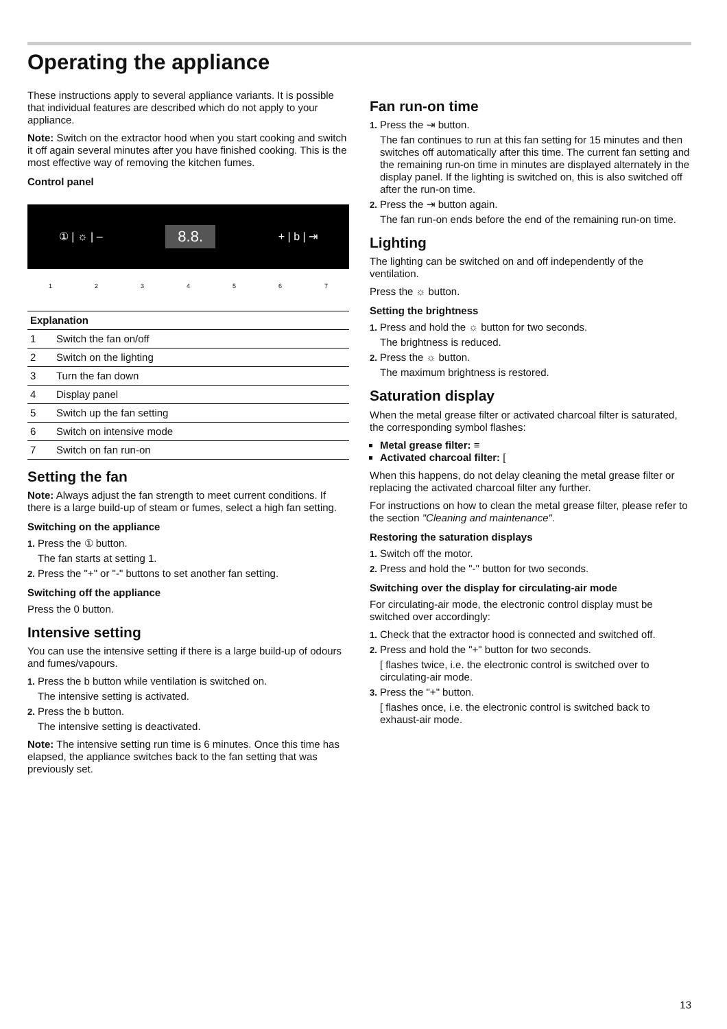Operating the appliance
These instructions apply to several appliance variants. It is possible that individual features are described which do not apply to your appliance.
Note: Switch on the extractor hood when you start cooking and switch it off again several minutes after you have finished cooking. This is the most effective way of removing the kitchen fumes.
Control panel
① | ☼ | – 8.8. + | b | ⇥
1234567
| Explanation | |
| --- | --- |
| 1 | Switch the fan on/off |
| 2 | Switch on the lighting |
| 3 | Turn the fan down |
| 4 | Display panel |
| 5 | Switch up the fan setting |
| 6 | Switch on intensive mode |
| 7 | Switch on fan run-on |
Setting the fan
Note: Always adjust the fan strength to meet current conditions. If there is a large build-up of steam or fumes, select a high fan setting.
Switching on the appliance
1. Press the ① button.
The fan starts at setting 1.
2. Press the "+" or "-" buttons to set another fan setting.
Switching off the appliance
Press the 0 button.
Intensive setting
You can use the intensive setting if there is a large build-up of odours and fumes/vapours.
1. Press the b button while ventilation is switched on.
The intensive setting is activated.
2. Press the b button.
The intensive setting is deactivated.
Note: The intensive setting run time is 6 minutes. Once this time has elapsed, the appliance switches back to the fan setting that was previously set.
Fan run-on time
1. Press the ⇥ button.
The fan continues to run at this fan setting for 15 minutes and then switches off automatically after this time. The current fan setting and the remaining run-on time in minutes are displayed alternately in the display panel. If the lighting is switched on, this is also switched off after the run-on time.
2. Press the ⇥ button again.
The fan run-on ends before the end of the remaining run-on time.
Lighting
The lighting can be switched on and off independently of the ventilation.
Press the ☼ button.
Setting the brightness
1. Press and hold the ☼ button for two seconds.
The brightness is reduced.
2. Press the ☼ button.
The maximum brightness is restored.
Saturation display
When the metal grease filter or activated charcoal filter is saturated, the corresponding symbol flashes:
Metal grease filter: ≡
Activated charcoal filter: [
When this happens, do not delay cleaning the metal grease filter or replacing the activated charcoal filter any further.
For instructions on how to clean the metal grease filter, please refer to the section "Cleaning and maintenance".
Restoring the saturation displays
1. Switch off the motor.
2. Press and hold the "-" button for two seconds.
Switching over the display for circulating-air mode
For circulating-air mode, the electronic control display must be switched over accordingly:
1. Check that the extractor hood is connected and switched off.
2. Press and hold the "+" button for two seconds.
[ flashes twice, i.e. the electronic control is switched over to circulating-air mode.
3. Press the "+" button.
[ flashes once, i.e. the electronic control is switched back to exhaust-air mode.
13